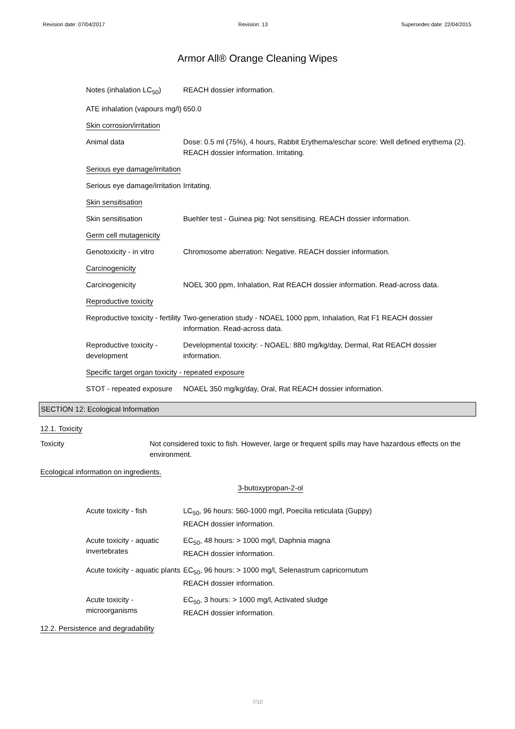Revision date: 07/04/2017 Revision: 13 Supersedes date: 22/04/2015
Armor All® Orange Cleaning Wipes
| Notes (inhalation LC<sub>50</sub>) | REACH dossier information. |
| ATE inhalation (vapours mg/l) | 650.0 |
| Skin corrosion/irritation | |
| Animal data | Dose: 0.5 ml (75%), 4 hours, Rabbit Erythema/eschar score: Well defined erythema (2). REACH dossier information. Irritating. |
| Serious eye damage/irritation | |
| Serious eye damage/irritation | Irritating. |
| Skin sensitisation | |
| Skin sensitisation | Buehler test - Guinea pig: Not sensitising. REACH dossier information. |
| Germ cell mutagenicity | |
| Genotoxicity - in vitro | Chromosome aberration: Negative. REACH dossier information. |
| Carcinogenicity | |
| Carcinogenicity | NOEL 300 ppm, Inhalation, Rat REACH dossier information. Read-across data. |
| Reproductive toxicity | |
| Reproductive toxicity - fertility | Two-generation study - NOAEL 1000 ppm, Inhalation, Rat F1 REACH dossier information. Read-across data. |
| Reproductive toxicity - development | Developmental toxicity: - NOAEL: 880 mg/kg/day, Dermal, Rat REACH dossier information. |
| Specific target organ toxicity - repeated exposure | |
| STOT - repeated exposure | NOAEL 350 mg/kg/day, Oral, Rat REACH dossier information. |
SECTION 12: Ecological Information
12.1. Toxicity
| Toxicity | Not considered toxic to fish. However, large or frequent spills may have hazardous effects on the environment. |
Ecological information on ingredients.
3-butoxypropan-2-ol
| Acute toxicity - fish | LC<sub>50</sub>, 96 hours: 560-1000 mg/l, Poecilia reticulata (Guppy) REACH dossier information. |
| Acute toxicity - aquatic invertebrates | EC<sub>50</sub>, 48 hours: > 1000 mg/l, Daphnia magna REACH dossier information. |
| Acute toxicity - aquatic plants | EC<sub>50</sub>, 96 hours: > 1000 mg/l, Selenastrum capricornutum REACH dossier information. |
| Acute toxicity - microorganisms | EC<sub>50</sub>, 3 hours: > 1000 mg/l, Activated sludge REACH dossier information. |
12.2. Persistence and degradability
7/10